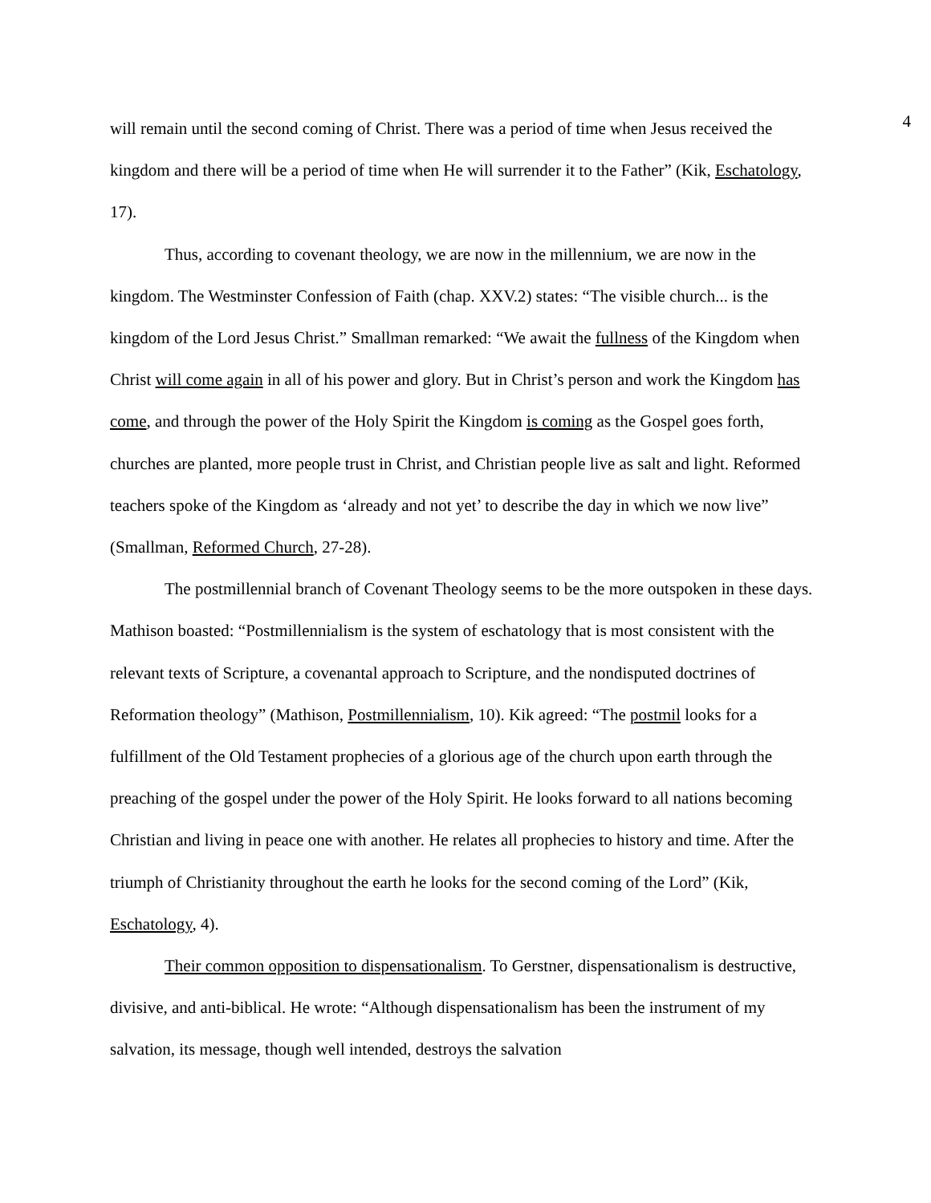4
will remain until the second coming of Christ. There was a period of time when Jesus received the kingdom and there will be a period of time when He will surrender it to the Father” (Kik, Eschatology, 17).
Thus, according to covenant theology, we are now in the millennium, we are now in the kingdom. The Westminster Confession of Faith (chap. XXV.2) states: “The visible church... is the kingdom of the Lord Jesus Christ.” Smallman remarked: “We await the fullness of the Kingdom when Christ will come again in all of his power and glory. But in Christ’s person and work the Kingdom has come, and through the power of the Holy Spirit the Kingdom is coming as the Gospel goes forth, churches are planted, more people trust in Christ, and Christian people live as salt and light. Reformed teachers spoke of the Kingdom as ‘already and not yet’ to describe the day in which we now live” (Smallman, Reformed Church, 27-28).
The postmillennial branch of Covenant Theology seems to be the more outspoken in these days. Mathison boasted: “Postmillennialism is the system of eschatology that is most consistent with the relevant texts of Scripture, a covenantal approach to Scripture, and the nondisputed doctrines of Reformation theology” (Mathison, Postmillennialism, 10). Kik agreed: “The postmil looks for a fulfillment of the Old Testament prophecies of a glorious age of the church upon earth through the preaching of the gospel under the power of the Holy Spirit. He looks forward to all nations becoming Christian and living in peace one with another. He relates all prophecies to history and time. After the triumph of Christianity throughout the earth he looks for the second coming of the Lord” (Kik, Eschatology, 4).
Their common opposition to dispensationalism. To Gerstner, dispensationalism is destructive, divisive, and anti-biblical. He wrote: “Although dispensationalism has been the instrument of my salvation, its message, though well intended, destroys the salvation